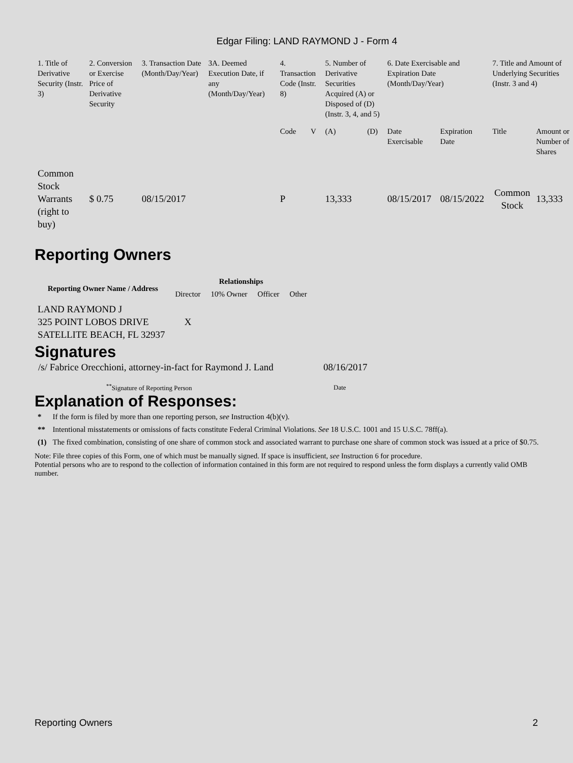Edgar Filing: LAND RAYMOND J - Form 4
| 1. Title of Derivative Security (Instr. 3) | 2. Conversion or Exercise Price of Derivative Security | 3. Transaction Date (Month/Day/Year) | 3A. Deemed Execution Date, if any (Month/Day/Year) | 4. Transaction Code (Instr. 8) | | 5. Number of Derivative Securities Acquired (A) or Disposed of (D) (Instr. 3, 4, and 5) | | 6. Date Exercisable and Expiration Date (Month/Day/Year) | | 7. Title and Amount of Underlying Securities (Instr. 3 and 4) | |
| --- | --- | --- | --- | --- | --- | --- | --- | --- | --- | --- | --- |
| | | | | Code | V | (A) | (D) | Date Exercisable | Expiration Date | Title | Amount or Number of Shares |
| Common Stock Warrants (right to buy) | $ 0.75 | 08/15/2017 | | P | | 13,333 | | 08/15/2017 | 08/15/2022 | Common Stock | 13,333 |
Reporting Owners
| Reporting Owner Name / Address | Relationships | | | |
| --- | --- | --- | --- | --- |
| | Director | 10% Owner | Officer | Other |
| LAND RAYMOND J 325 POINT LOBOS DRIVE SATELLITE BEACH, FL 32937 | X | | | |
Signatures
| /s/ Fabrice Orecchioni, attorney-in-fact for Raymond J. Land | 08/16/2017 |
| <sup>**</sup> Signature of Reporting Person | Date |
Explanation of Responses:
| * | If the form is filed by more than one reporting person, see Instruction 4(b)(v). |
| ** | Intentional misstatements or omissions of facts constitute Federal Criminal Violations. See 18 U.S.C. 1001 and 15 U.S.C. 78ff(a). |
| (1) | The fixed combination, consisting of one share of common stock and associated warrant to purchase one share of common stock was issued at a price of $0.75. |
Note: File three copies of this Form, one of which must be manually signed. If space is insufficient, see Instruction 6 for procedure.
Potential persons who are to respond to the collection of information contained in this form are not required to respond unless the form displays a currently valid OMB number.
Reporting Owners 2